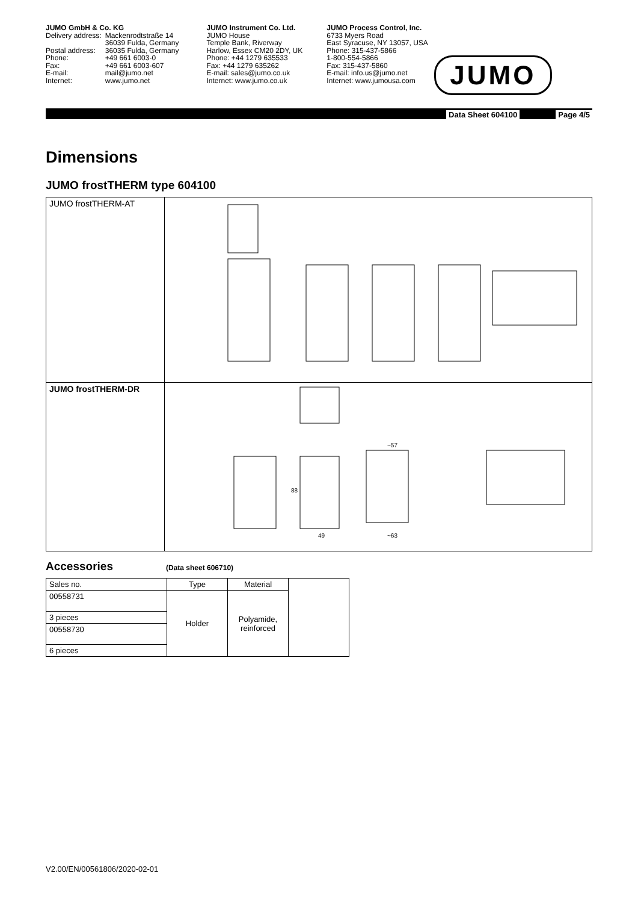JUMO GmbH & Co. KG
| Delivery address: | Mackenrodtstraße 14 36039 Fulda, Germany |
| Postal address: | 36035 Fulda, Germany |
| Phone: | +49 661 6003-0 |
| Fax: | +49 661 6003-607 |
| E-mail: | mail@jumo.net |
| Internet: | www.jumo.net |
JUMO Instrument Co. Ltd.
JUMO House
Temple Bank, Riverway
Harlow, Essex CM20 2DY, UK
Phone: +44 1279 635533
Fax: +44 1279 635262
E-mail: sales@jumo.co.uk
Internet: www.jumo.co.uk
JUMO Process Control, Inc.
6733 Myers Road
East Syracuse, NY 13057, USA
Phone: 315-437-5866
1-800-554-5866
Fax: 315-437-5860
E-mail: info.us@jumo.net
Internet: www.jumousa.com
JUMO
Data Sheet 604100 Page 4/5
Dimensions
JUMO frostTHERM type 604100
| JUMO frostTHERM-AT | |
| JUMO frostTHERM-DR | 88 49 ~57 ~63 |
Accessories
(Data sheet 606710)
| Sales no. | Type | Material | |
| 00558731 | Holder | Polyamide, reinforced | |
| 3 pieces | | | |
| 00558730 | | | |
| 6 pieces | | | |
V2.00/EN/00561806/2020-02-01